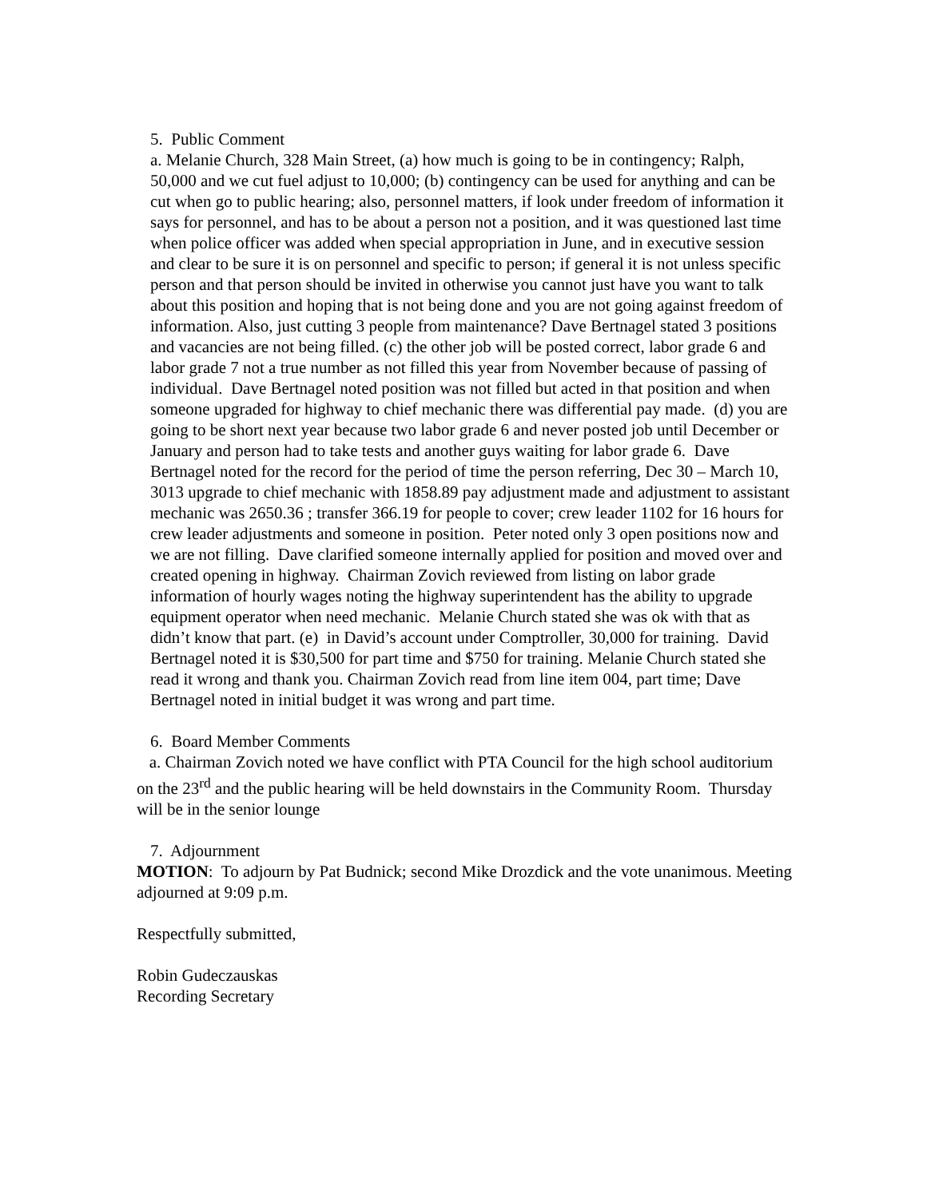5. Public Comment
a. Melanie Church, 328 Main Street, (a) how much is going to be in contingency; Ralph, 50,000 and we cut fuel adjust to 10,000; (b) contingency can be used for anything and can be cut when go to public hearing; also, personnel matters, if look under freedom of information it says for personnel, and has to be about a person not a position, and it was questioned last time when police officer was added when special appropriation in June, and in executive session and clear to be sure it is on personnel and specific to person; if general it is not unless specific person and that person should be invited in otherwise you cannot just have you want to talk about this position and hoping that is not being done and you are not going against freedom of information. Also, just cutting 3 people from maintenance? Dave Bertnagel stated 3 positions and vacancies are not being filled. (c) the other job will be posted correct, labor grade 6 and labor grade 7 not a true number as not filled this year from November because of passing of individual. Dave Bertnagel noted position was not filled but acted in that position and when someone upgraded for highway to chief mechanic there was differential pay made. (d) you are going to be short next year because two labor grade 6 and never posted job until December or January and person had to take tests and another guys waiting for labor grade 6. Dave Bertnagel noted for the record for the period of time the person referring, Dec 30 – March 10, 3013 upgrade to chief mechanic with 1858.89 pay adjustment made and adjustment to assistant mechanic was 2650.36 ; transfer 366.19 for people to cover; crew leader 1102 for 16 hours for crew leader adjustments and someone in position. Peter noted only 3 open positions now and we are not filling. Dave clarified someone internally applied for position and moved over and created opening in highway. Chairman Zovich reviewed from listing on labor grade information of hourly wages noting the highway superintendent has the ability to upgrade equipment operator when need mechanic. Melanie Church stated she was ok with that as didn’t know that part. (e) in David’s account under Comptroller, 30,000 for training. David Bertnagel noted it is $30,500 for part time and $750 for training. Melanie Church stated she read it wrong and thank you. Chairman Zovich read from line item 004, part time; Dave Bertnagel noted in initial budget it was wrong and part time.
6. Board Member Comments
a. Chairman Zovich noted we have conflict with PTA Council for the high school auditorium on the 23<sup>rd</sup> and the public hearing will be held downstairs in the Community Room. Thursday will be in the senior lounge
7. Adjournment
MOTION: To adjourn by Pat Budnick; second Mike Drozdick and the vote unanimous. Meeting adjourned at 9:09 p.m.
Respectfully submitted,
Robin Gudeczauskas
Recording Secretary